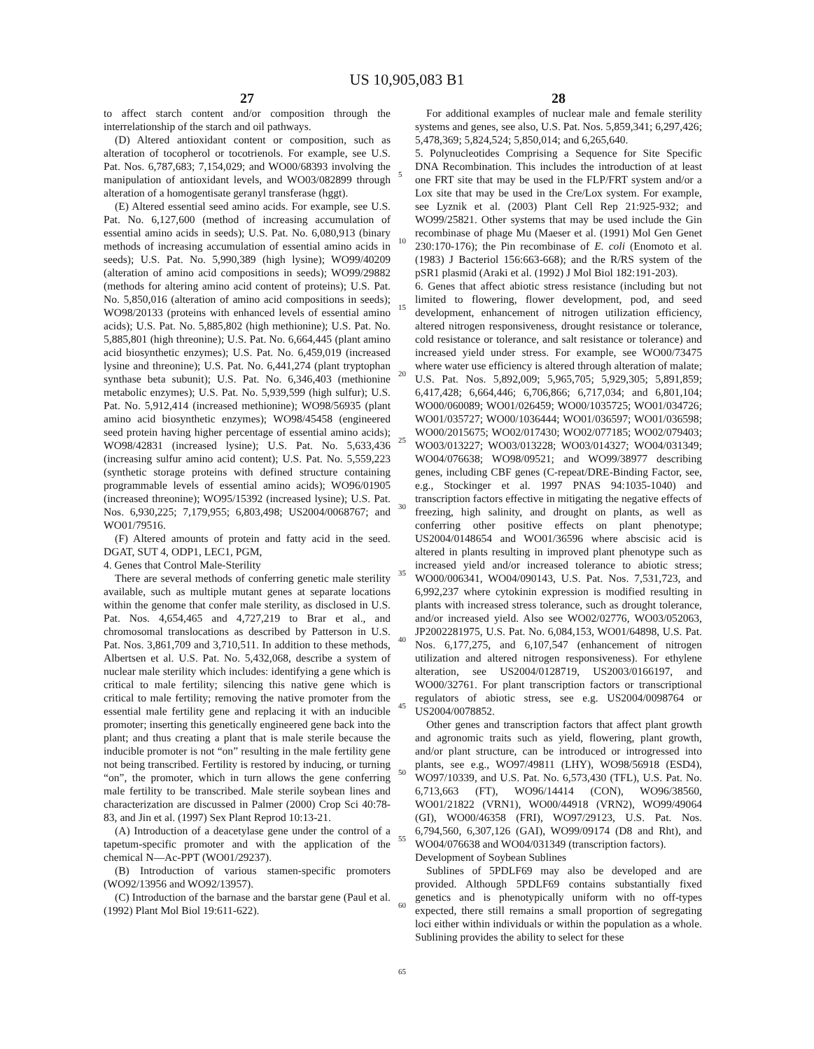US 10,905,083 B1
27
to affect starch content and/or composition through the interrelationship of the starch and oil pathways.
(D) Altered antioxidant content or composition, such as alteration of tocopherol or tocotrienols. For example, see U.S. Pat. Nos. 6,787,683; 7,154,029; and WO00/68393 involving the manipulation of antioxidant levels, and WO03/082899 through alteration of a homogentisate geranyl transferase (hggt).
(E) Altered essential seed amino acids. For example, see U.S. Pat. No. 6,127,600 (method of increasing accumulation of essential amino acids in seeds); U.S. Pat. No. 6,080,913 (binary methods of increasing accumulation of essential amino acids in seeds); U.S. Pat. No. 5,990,389 (high lysine); WO99/40209 (alteration of amino acid compositions in seeds); WO99/29882 (methods for altering amino acid content of proteins); U.S. Pat. No. 5,850,016 (alteration of amino acid compositions in seeds); WO98/20133 (proteins with enhanced levels of essential amino acids); U.S. Pat. No. 5,885,802 (high methionine); U.S. Pat. No. 5,885,801 (high threonine); U.S. Pat. No. 6,664,445 (plant amino acid biosynthetic enzymes); U.S. Pat. No. 6,459,019 (increased lysine and threonine); U.S. Pat. No. 6,441,274 (plant tryptophan synthase beta subunit); U.S. Pat. No. 6,346,403 (methionine metabolic enzymes); U.S. Pat. No. 5,939,599 (high sulfur); U.S. Pat. No. 5,912,414 (increased methionine); WO98/56935 (plant amino acid biosynthetic enzymes); WO98/45458 (engineered seed protein having higher percentage of essential amino acids); WO98/42831 (increased lysine); U.S. Pat. No. 5,633,436 (increasing sulfur amino acid content); U.S. Pat. No. 5,559,223 (synthetic storage proteins with defined structure containing programmable levels of essential amino acids); WO96/01905 (increased threonine); WO95/15392 (increased lysine); U.S. Pat. Nos. 6,930,225; 7,179,955; 6,803,498; US2004/0068767; and WO01/79516.
(F) Altered amounts of protein and fatty acid in the seed. DGAT, SUT 4, ODP1, LEC1, PGM,
4. Genes that Control Male-Sterility
There are several methods of conferring genetic male sterility available, such as multiple mutant genes at separate locations within the genome that confer male sterility, as disclosed in U.S. Pat. Nos. 4,654,465 and 4,727,219 to Brar et al., and chromosomal translocations as described by Patterson in U.S. Pat. Nos. 3,861,709 and 3,710,511. In addition to these methods, Albertsen et al. U.S. Pat. No. 5,432,068, describe a system of nuclear male sterility which includes: identifying a gene which is critical to male fertility; silencing this native gene which is critical to male fertility; removing the native promoter from the essential male fertility gene and replacing it with an inducible promoter; inserting this genetically engineered gene back into the plant; and thus creating a plant that is male sterile because the inducible promoter is not “on” resulting in the male fertility gene not being transcribed. Fertility is restored by inducing, or turning “on”, the promoter, which in turn allows the gene conferring male fertility to be transcribed. Male sterile soybean lines and characterization are discussed in Palmer (2000) Crop Sci 40:78-83, and Jin et al. (1997) Sex Plant Reprod 10:13-21.
(A) Introduction of a deacetylase gene under the control of a tapetum-specific promoter and with the application of the chemical N—Ac-PPT (WO01/29237).
(B) Introduction of various stamen-specific promoters (WO92/13956 and WO92/13957).
(C) Introduction of the barnase and the barstar gene (Paul et al. (1992) Plant Mol Biol 19:611-622).
28
For additional examples of nuclear male and female sterility systems and genes, see also, U.S. Pat. Nos. 5,859,341; 6,297,426; 5,478,369; 5,824,524; 5,850,014; and 6,265,640.
5. Polynucleotides Comprising a Sequence for Site Specific DNA Recombination. This includes the introduction of at least one FRT site that may be used in the FLP/FRT system and/or a Lox site that may be used in the Cre/Lox system. For example, see Lyznik et al. (2003) Plant Cell Rep 21:925-932; and WO99/25821. Other systems that may be used include the Gin recombinase of phage Mu (Maeser et al. (1991) Mol Gen Genet 230:170-176); the Pin recombinase of E. coli (Enomoto et al. (1983) J Bacteriol 156:663-668); and the R/RS system of the pSR1 plasmid (Araki et al. (1992) J Mol Biol 182:191-203).
6. Genes that affect abiotic stress resistance (including but not limited to flowering, flower development, pod, and seed development, enhancement of nitrogen utilization efficiency, altered nitrogen responsiveness, drought resistance or tolerance, cold resistance or tolerance, and salt resistance or tolerance) and increased yield under stress. For example, see WO00/73475 where water use efficiency is altered through alteration of malate; U.S. Pat. Nos. 5,892,009; 5,965,705; 5,929,305; 5,891,859; 6,417,428; 6,664,446; 6,706,866; 6,717,034; and 6,801,104; WO00/060089; WO01/026459; WO00/1035725; WO01/034726; WO01/035727; WO00/1036444; WO01/036597; WO01/036598; WO00/2015675; WO02/017430; WO02/077185; WO02/079403; WO03/013227; WO03/013228; WO03/014327; WO04/031349; WO04/076638; WO98/09521; and WO99/38977 describing genes, including CBF genes (C-repeat/DRE-Binding Factor, see, e.g., Stockinger et al. 1997 PNAS 94:1035-1040) and transcription factors effective in mitigating the negative effects of freezing, high salinity, and drought on plants, as well as conferring other positive effects on plant phenotype; US2004/0148654 and WO01/36596 where abscisic acid is altered in plants resulting in improved plant phenotype such as increased yield and/or increased tolerance to abiotic stress; WO00/006341, WO04/090143, U.S. Pat. Nos. 7,531,723, and 6,992,237 where cytokinin expression is modified resulting in plants with increased stress tolerance, such as drought tolerance, and/or increased yield. Also see WO02/02776, WO03/052063, JP2002281975, U.S. Pat. No. 6,084,153, WO01/64898, U.S. Pat. Nos. 6,177,275, and 6,107,547 (enhancement of nitrogen utilization and altered nitrogen responsiveness). For ethylene alteration, see US2004/0128719, US2003/0166197, and WO00/32761. For plant transcription factors or transcriptional regulators of abiotic stress, see e.g. US2004/0098764 or US2004/0078852.
Other genes and transcription factors that affect plant growth and agronomic traits such as yield, flowering, plant growth, and/or plant structure, can be introduced or introgressed into plants, see e.g., WO97/49811 (LHY), WO98/56918 (ESD4), WO97/10339, and U.S. Pat. No. 6,573,430 (TFL), U.S. Pat. No. 6,713,663 (FT), WO96/14414 (CON), WO96/38560, WO01/21822 (VRN1), WO00/44918 (VRN2), WO99/49064 (GI), WO00/46358 (FRI), WO97/29123, U.S. Pat. Nos. 6,794,560, 6,307,126 (GAI), WO99/09174 (D8 and Rht), and WO04/076638 and WO04/031349 (transcription factors).
Development of Soybean Sublines
Sublines of 5PDLF69 may also be developed and are provided. Although 5PDLF69 contains substantially fixed genetics and is phenotypically uniform with no off-types expected, there still remains a small proportion of segregating loci either within individuals or within the population as a whole. Sublining provides the ability to select for these
5
10
15
20
25
30
35
40
45
50
55
60
65